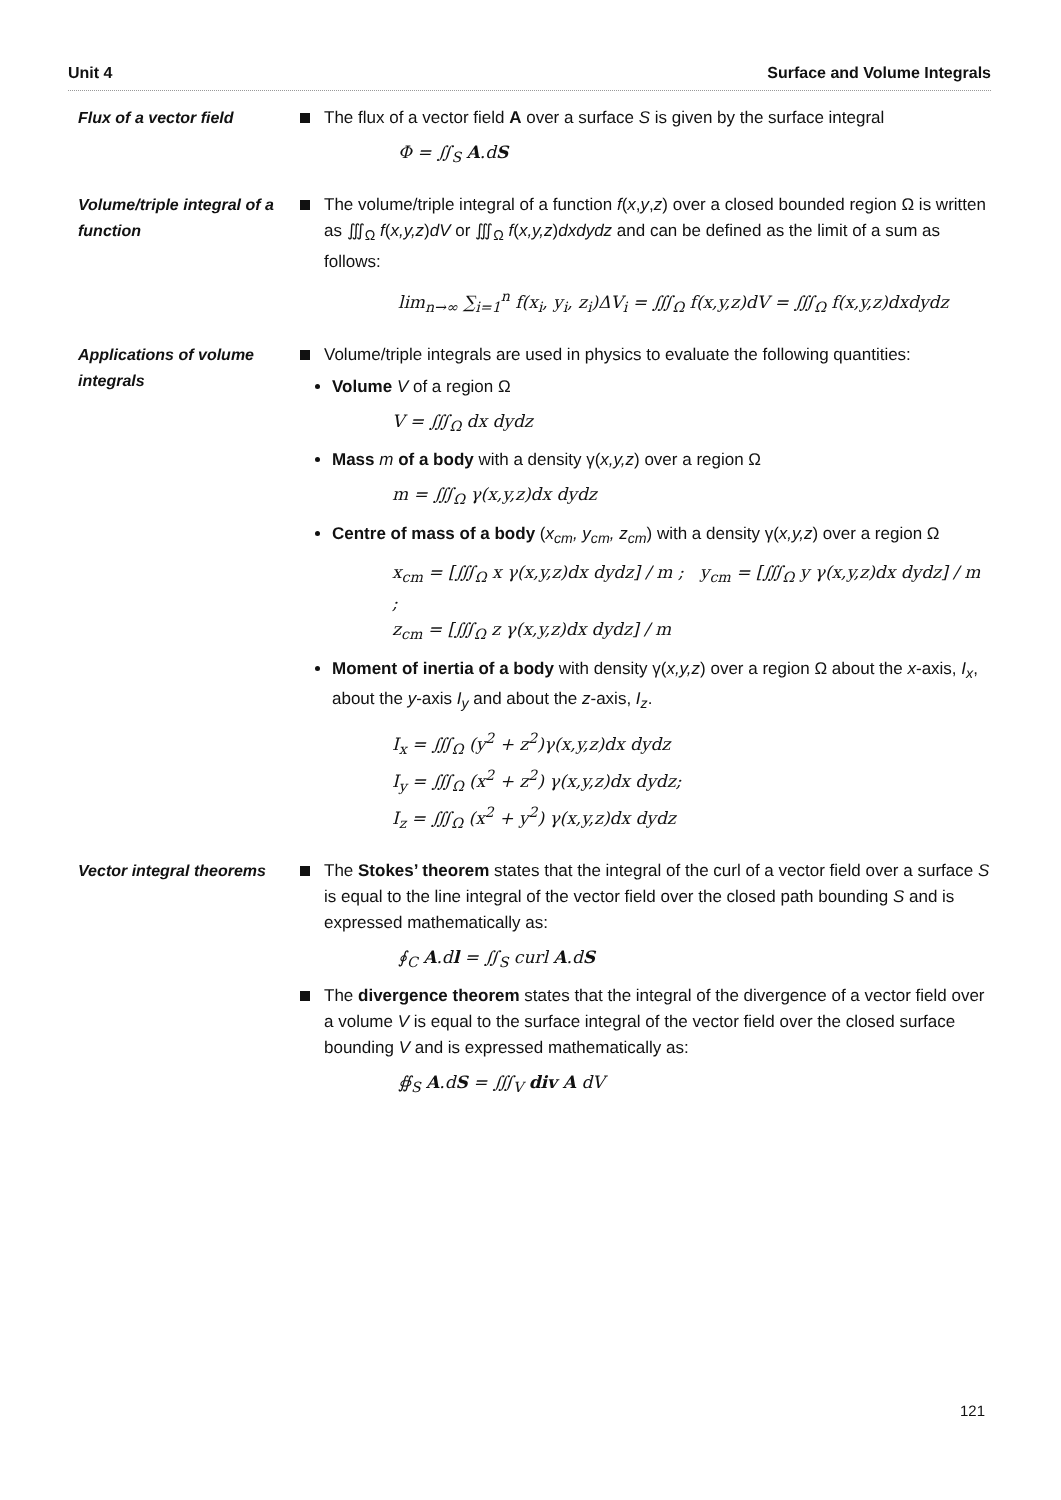Unit 4 Surface and Volume Integrals
Flux of a vector field The flux of a vector field A over a surface S is given by the surface integral
Φ = ∬<sub>S</sub> A.dS
Volume/triple integral of a function
The volume/triple integral of a function f(x,y,z) over a closed bounded region Ω is written as ∭<sub>Ω</sub> f(x,y,z)dV or ∭<sub>Ω</sub> f(x,y,z)dxdydz and can be defined as the limit of a sum as follows:
lim<sub>n→∞</sub> ∑<sub>i=1</sub><sup>n</sup> f(x<sub>i</sub>, y<sub>i</sub>, z<sub>i</sub>)ΔV<sub>i</sub> = ∭<sub>Ω</sub> f(x,y,z)dV = ∭<sub>Ω</sub> f(x,y,z)dxdydz
Applications of volume integrals
Volume/triple integrals are used in physics to evaluate the following quantities:
Volume V of a region Ω
V = ∭<sub>Ω</sub> dx dydz
Mass m of a body with a density γ(x,y,z) over a region Ω
m = ∭<sub>Ω</sub> γ(x,y,z)dx dydz
Centre of mass of a body (x<sub>cm</sub>, y<sub>cm</sub>, z<sub>cm</sub>) with a density γ(x,y,z) over a region Ω
x<sub>cm</sub> = [∭<sub>Ω</sub> x γ(x,y,z)dx dydz] / m ; y<sub>cm</sub> = [∭<sub>Ω</sub> y γ(x,y,z)dx dydz] / m ;
z<sub>cm</sub> = [∭<sub>Ω</sub> z γ(x,y,z)dx dydz] / m
Moment of inertia of a body with density γ(x,y,z) over a region Ω about the x-axis, I<sub>x</sub>, about the y-axis I<sub>y</sub> and about the z-axis, I<sub>z</sub>.
I<sub>x</sub> = ∭<sub>Ω</sub> (y<sup>2</sup> + z<sup>2</sup>)γ(x,y,z)dx dydz
I<sub>y</sub> = ∭<sub>Ω</sub> (x<sup>2</sup> + z<sup>2</sup>) γ(x,y,z)dx dydz;
I<sub>z</sub> = ∭<sub>Ω</sub> (x<sup>2</sup> + y<sup>2</sup>) γ(x,y,z)dx dydz
Vector integral theorems
The Stokes’ theorem states that the integral of the curl of a vector field over a surface S is equal to the line integral of the vector field over the closed path bounding S and is expressed mathematically as:
∮<sub>C</sub> A.dl = ∬<sub>S</sub> curl A.dS
The divergence theorem states that the integral of the divergence of a vector field over a volume V is equal to the surface integral of the vector field over the closed surface bounding V and is expressed mathematically as:
∯<sub>S</sub> A.dS = ∭<sub>V</sub> div A dV
121